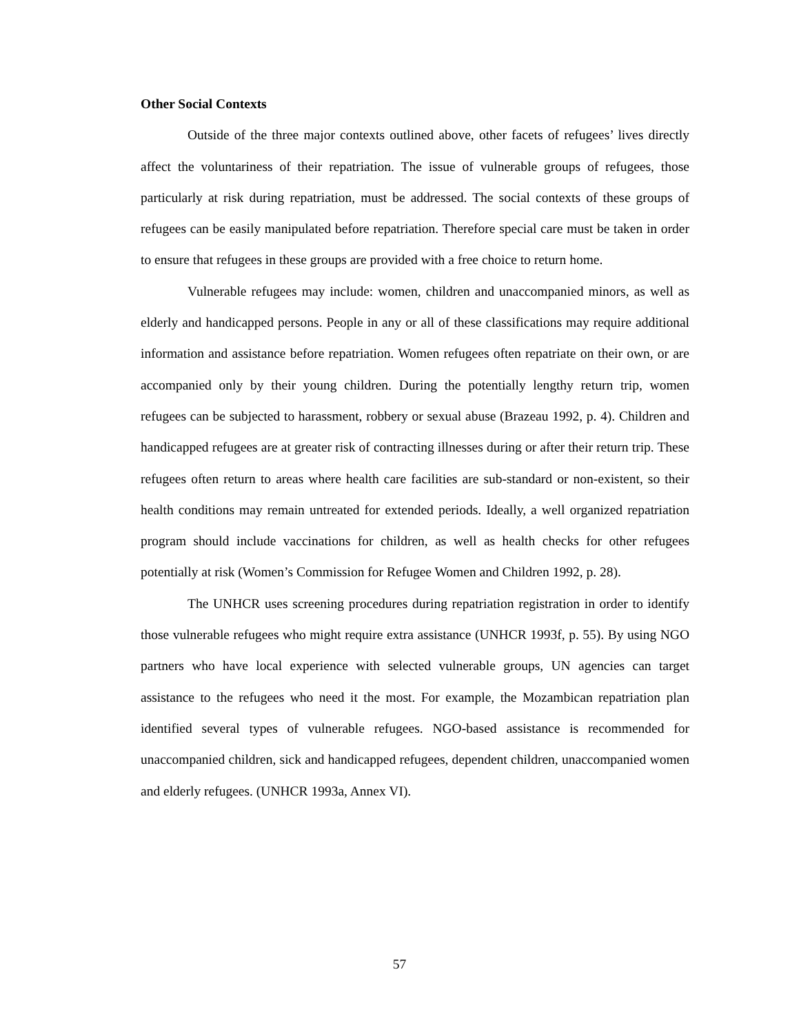Other Social Contexts
Outside of the three major contexts outlined above, other facets of refugees’ lives directly affect the voluntariness of their repatriation. The issue of vulnerable groups of refugees, those particularly at risk during repatriation, must be addressed. The social contexts of these groups of refugees can be easily manipulated before repatriation. Therefore special care must be taken in order to ensure that refugees in these groups are provided with a free choice to return home.
Vulnerable refugees may include: women, children and unaccompanied minors, as well as elderly and handicapped persons. People in any or all of these classifications may require additional information and assistance before repatriation. Women refugees often repatriate on their own, or are accompanied only by their young children. During the potentially lengthy return trip, women refugees can be subjected to harassment, robbery or sexual abuse (Brazeau 1992, p. 4). Children and handicapped refugees are at greater risk of contracting illnesses during or after their return trip. These refugees often return to areas where health care facilities are sub-standard or non-existent, so their health conditions may remain untreated for extended periods. Ideally, a well organized repatriation program should include vaccinations for children, as well as health checks for other refugees potentially at risk (Women’s Commission for Refugee Women and Children 1992, p. 28).
The UNHCR uses screening procedures during repatriation registration in order to identify those vulnerable refugees who might require extra assistance (UNHCR 1993f, p. 55). By using NGO partners who have local experience with selected vulnerable groups, UN agencies can target assistance to the refugees who need it the most. For example, the Mozambican repatriation plan identified several types of vulnerable refugees. NGO-based assistance is recommended for unaccompanied children, sick and handicapped refugees, dependent children, unaccompanied women and elderly refugees. (UNHCR 1993a, Annex VI).
57